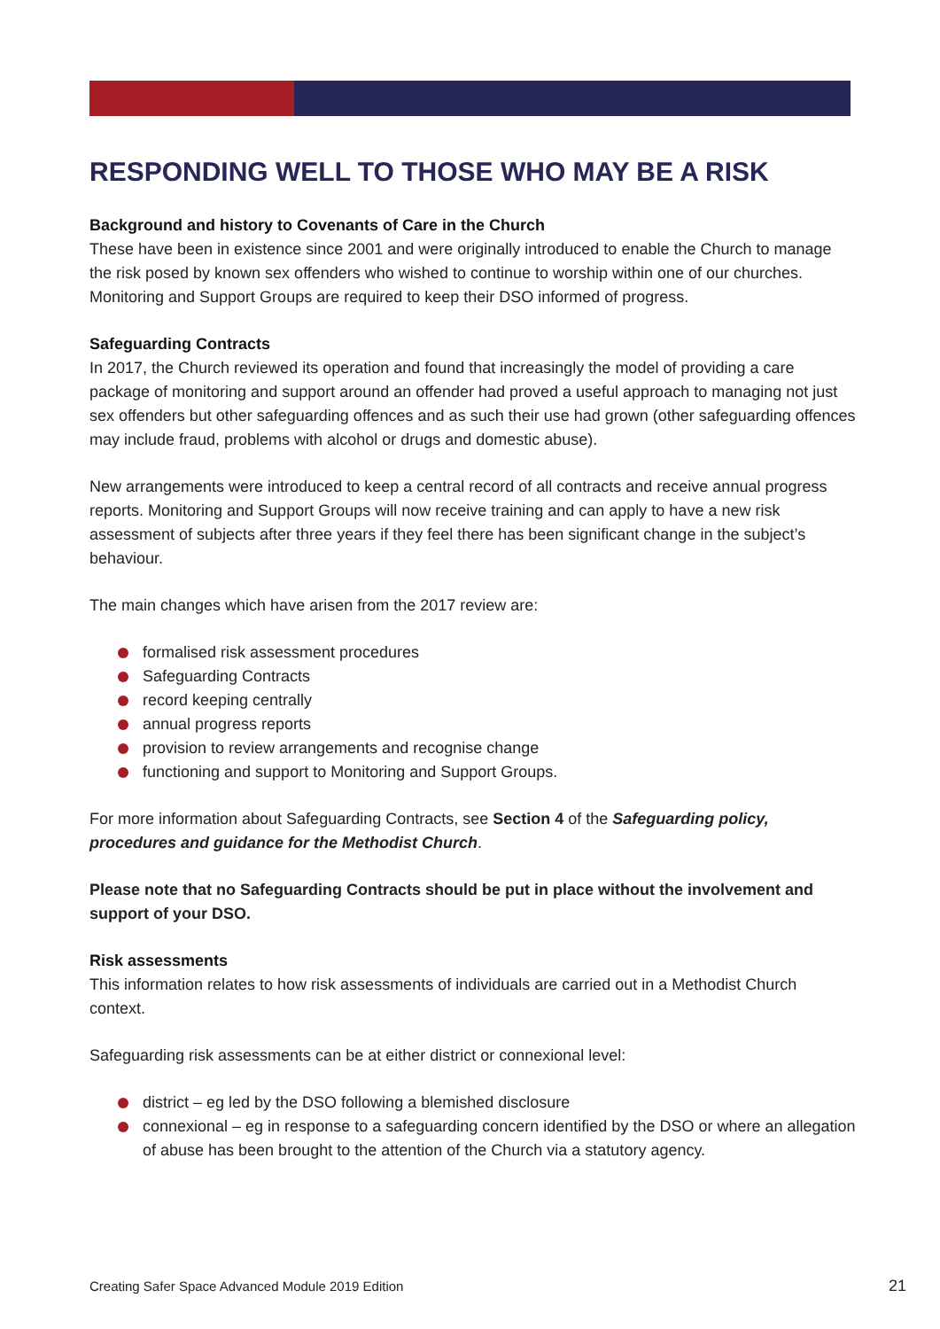RESPONDING WELL TO THOSE WHO MAY BE A RISK
Background and history to Covenants of Care in the Church
These have been in existence since 2001 and were originally introduced to enable the Church to manage the risk posed by known sex offenders who wished to continue to worship within one of our churches. Monitoring and Support Groups are required to keep their DSO informed of progress.
Safeguarding Contracts
In 2017, the Church reviewed its operation and found that increasingly the model of providing a care package of monitoring and support around an offender had proved a useful approach to managing not just sex offenders but other safeguarding offences and as such their use had grown (other safeguarding offences may include fraud, problems with alcohol or drugs and domestic abuse).
New arrangements were introduced to keep a central record of all contracts and receive annual progress reports. Monitoring and Support Groups will now receive training and can apply to have a new risk assessment of subjects after three years if they feel there has been significant change in the subject’s behaviour.
The main changes which have arisen from the 2017 review are:
formalised risk assessment procedures
Safeguarding Contracts
record keeping centrally
annual progress reports
provision to review arrangements and recognise change
functioning and support to Monitoring and Support Groups.
For more information about Safeguarding Contracts, see Section 4 of the Safeguarding policy, procedures and guidance for the Methodist Church.
Please note that no Safeguarding Contracts should be put in place without the involvement and support of your DSO.
Risk assessments
This information relates to how risk assessments of individuals are carried out in a Methodist Church context.
Safeguarding risk assessments can be at either district or connexional level:
district – eg led by the DSO following a blemished disclosure
connexional – eg in response to a safeguarding concern identified by the DSO or where an allegation of abuse has been brought to the attention of the Church via a statutory agency.
Creating Safer Space Advanced Module 2019 Edition 21